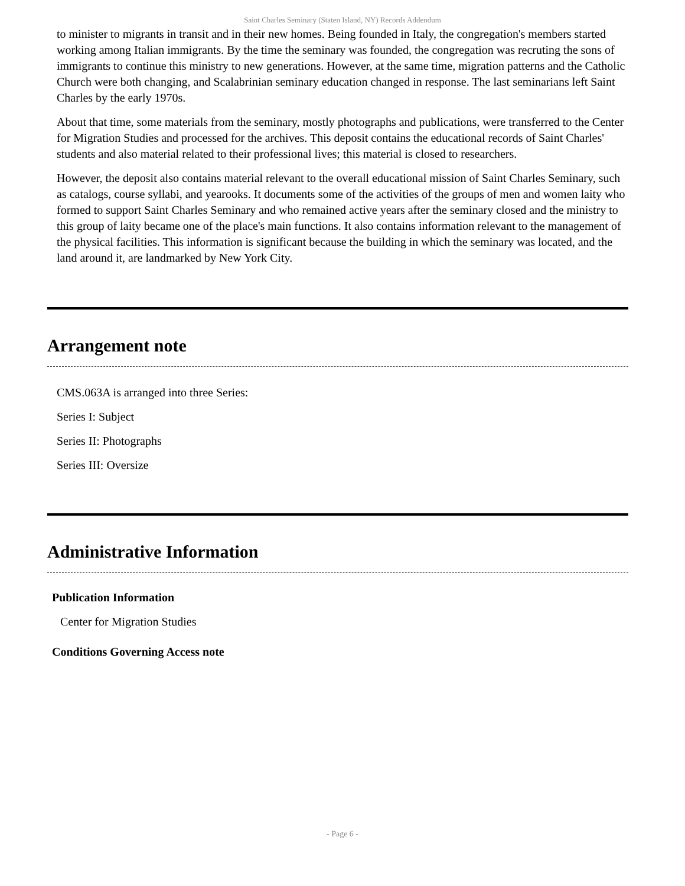Saint Charles Seminary (Staten Island, NY) Records Addendum
to minister to migrants in transit and in their new homes. Being founded in Italy, the congregation's members started working among Italian immigrants. By the time the seminary was founded, the congregation was recruting the sons of immigrants to continue this ministry to new generations. However, at the same time, migration patterns and the Catholic Church were both changing, and Scalabrinian seminary education changed in response. The last seminarians left Saint Charles by the early 1970s.
About that time, some materials from the seminary, mostly photographs and publications, were transferred to the Center for Migration Studies and processed for the archives. This deposit contains the educational records of Saint Charles' students and also material related to their professional lives; this material is closed to researchers.
However, the deposit also contains material relevant to the overall educational mission of Saint Charles Seminary, such as catalogs, course syllabi, and yearooks. It documents some of the activities of the groups of men and women laity who formed to support Saint Charles Seminary and who remained active years after the seminary closed and the ministry to this group of laity became one of the place's main functions. It also contains information relevant to the management of the physical facilities. This information is significant because the building in which the seminary was located, and the land around it, are landmarked by New York City.
Arrangement note
CMS.063A is arranged into three Series:
Series I: Subject
Series II: Photographs
Series III: Oversize
Administrative Information
Publication Information
Center for Migration Studies
Conditions Governing Access note
- Page 6 -